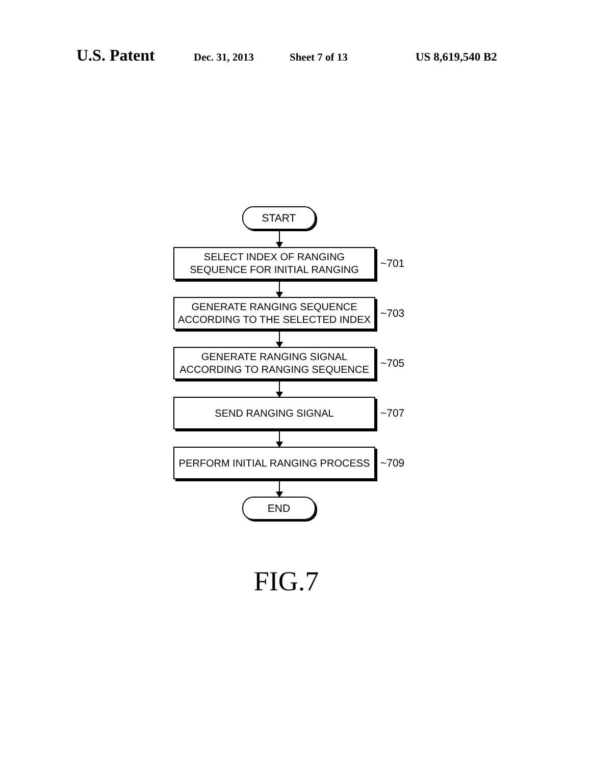U.S. Patent Dec. 31, 2013 Sheet 7 of 13 US 8,619,540 B2
START
SELECT INDEX OF RANGING
SEQUENCE FOR INITIAL RANGING
~701
GENERATE RANGING SEQUENCE
ACCORDING TO THE SELECTED INDEX
~703
GENERATE RANGING SIGNAL
ACCORDING TO RANGING SEQUENCE
~705
SEND RANGING SIGNAL
~707
PERFORM INITIAL RANGING PROCESS
~709
END
FIG.7